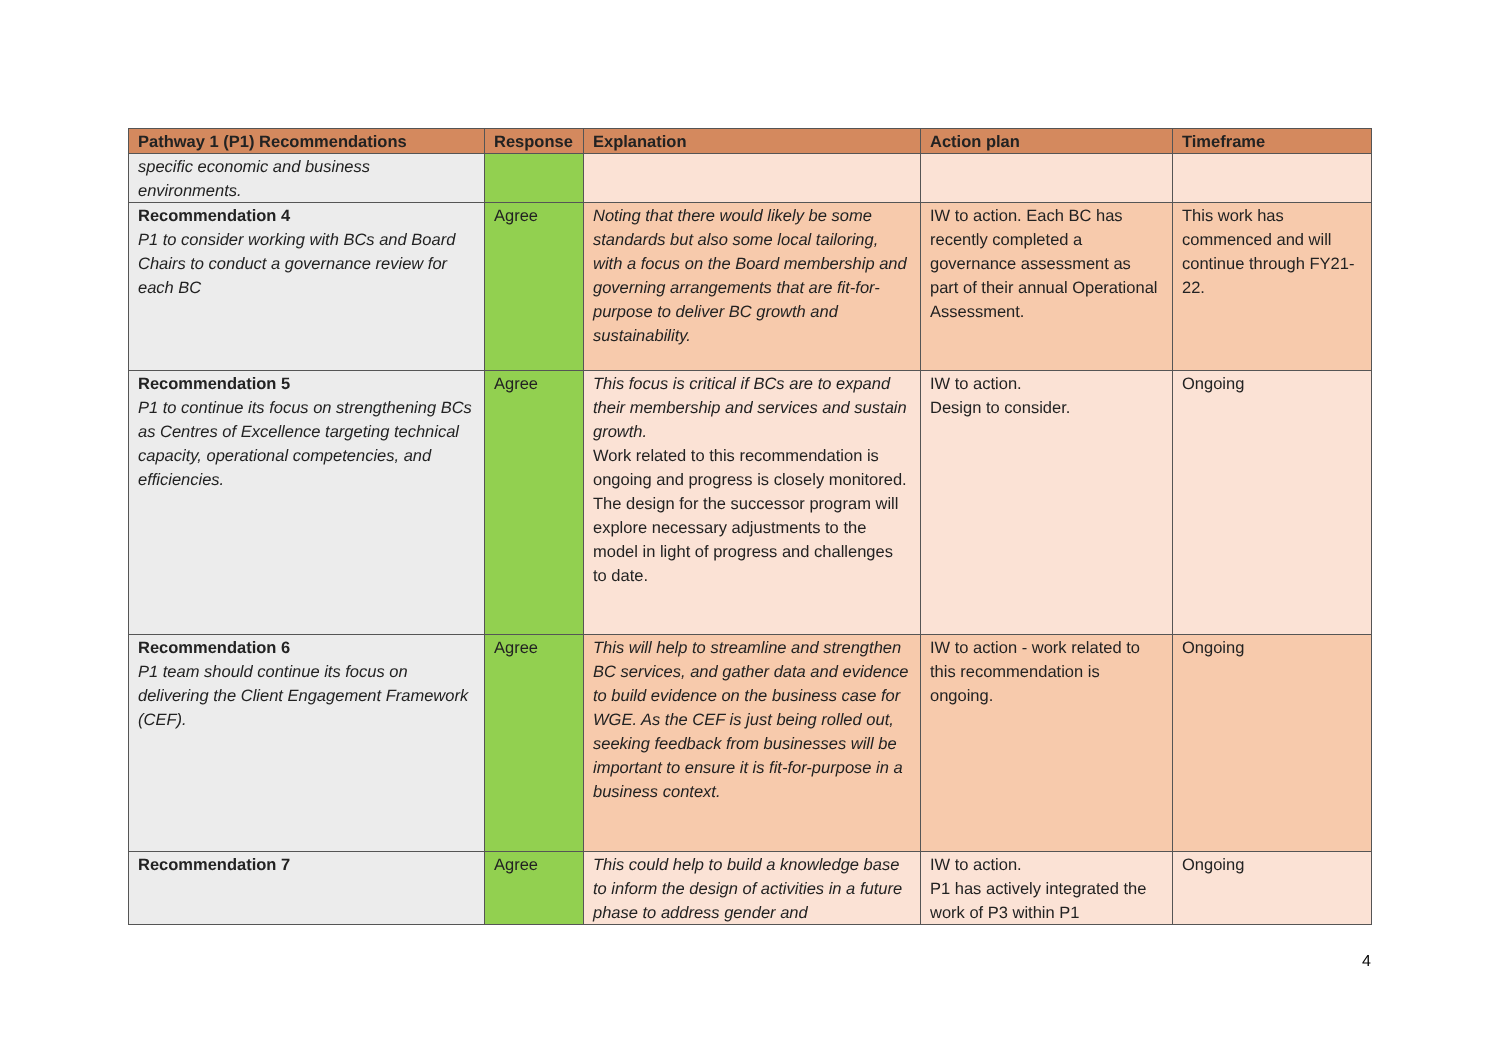| Pathway 1 (P1) Recommendations | Response | Explanation | Action plan | Timeframe |
| --- | --- | --- | --- | --- |
| specific economic and business environments. | | | | |
| Recommendation 4 P1 to consider working with BCs and Board Chairs to conduct a governance review for each BC | Agree | Noting that there would likely be some standards but also some local tailoring, with a focus on the Board membership and governing arrangements that are fit-for-purpose to deliver BC growth and sustainability. | IW to action. Each BC has recently completed a governance assessment as part of their annual Operational Assessment. | This work has commenced and will continue through FY21-22. |
| Recommendation 5 P1 to continue its focus on strengthening BCs as Centres of Excellence targeting technical capacity, operational competencies, and efficiencies. | Agree | This focus is critical if BCs are to expand their membership and services and sustain growth. Work related to this recommendation is ongoing and progress is closely monitored. The design for the successor program will explore necessary adjustments to the model in light of progress and challenges to date. | IW to action. Design to consider. | Ongoing |
| Recommendation 6 P1 team should continue its focus on delivering the Client Engagement Framework (CEF). | Agree | This will help to streamline and strengthen BC services, and gather data and evidence to build evidence on the business case for WGE. As the CEF is just being rolled out, seeking feedback from businesses will be important to ensure it is fit-for-purpose in a business context. | IW to action - work related to this recommendation is ongoing. | Ongoing |
| Recommendation 7 | Agree | This could help to build a knowledge base to inform the design of activities in a future phase to address gender and | IW to action. P1 has actively integrated the work of P3 within P1 | Ongoing |
4